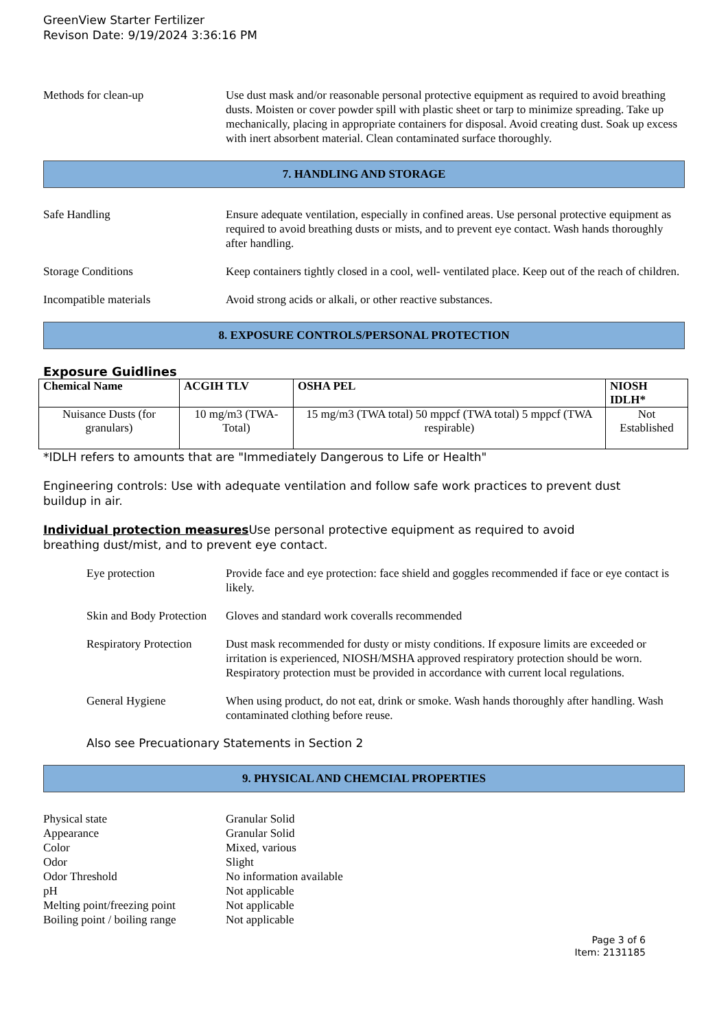GreenView Starter Fertilizer
Revison Date: 9/19/2024 3:36:16 PM
Methods for clean-up Use dust mask and/or reasonable personal protective equipment as required to avoid breathing dusts. Moisten or cover powder spill with plastic sheet or tarp to minimize spreading. Take up mechanically, placing in appropriate containers for disposal. Avoid creating dust. Soak up excess with inert absorbent material. Clean contaminated surface thoroughly.
7. HANDLING AND STORAGE
Safe Handling Ensure adequate ventilation, especially in confined areas. Use personal protective equipment as required to avoid breathing dusts or mists, and to prevent eye contact. Wash hands thoroughly after handling.
Storage Conditions Keep containers tightly closed in a cool, well- ventilated place. Keep out of the reach of children.
Incompatible materials Avoid strong acids or alkali, or other reactive substances.
8. EXPOSURE CONTROLS/PERSONAL PROTECTION
Exposure Guidlines
| Chemical Name | ACGIH TLV | OSHA PEL | NIOSH IDLH* |
| --- | --- | --- | --- |
| Nuisance Dusts (for granulars) | 10 mg/m3 (TWA- Total) | 15 mg/m3 (TWA total) 50 mppcf (TWA total) 5 mppcf (TWA respirable) | Not Established |
*IDLH refers to amounts that are "Immediately Dangerous to Life or Health"
Engineering controls: Use with adequate ventilation and follow safe work practices to prevent dust buildup in air.
Individual protection measures Use personal protective equipment as required to avoid breathing dust/mist, and to prevent eye contact.
Eye protection Provide face and eye protection: face shield and goggles recommended if face or eye contact is likely.
Skin and Body Protection
Gloves and standard work coveralls recommended
Respiratory Protection
Dust mask recommended for dusty or misty conditions. If exposure limits are exceeded or irritation is experienced, NIOSH/MSHA approved respiratory protection should be worn. Respiratory protection must be provided in accordance with current local regulations.
General Hygiene When using product, do not eat, drink or smoke. Wash hands thoroughly after handling. Wash contaminated clothing before reuse.
Also see Precuationary Statements in Section 2
9. PHYSICAL AND CHEMCIAL PROPERTIES
Physical state Granular Solid
Appearance Granular Solid
Color Mixed, various
Odor Slight
Odor Threshold No information available
pH Not applicable
Melting point/freezing point
Not applicable
Boiling point / boiling range
Not applicable
Page 3 of 6
Item: 2131185